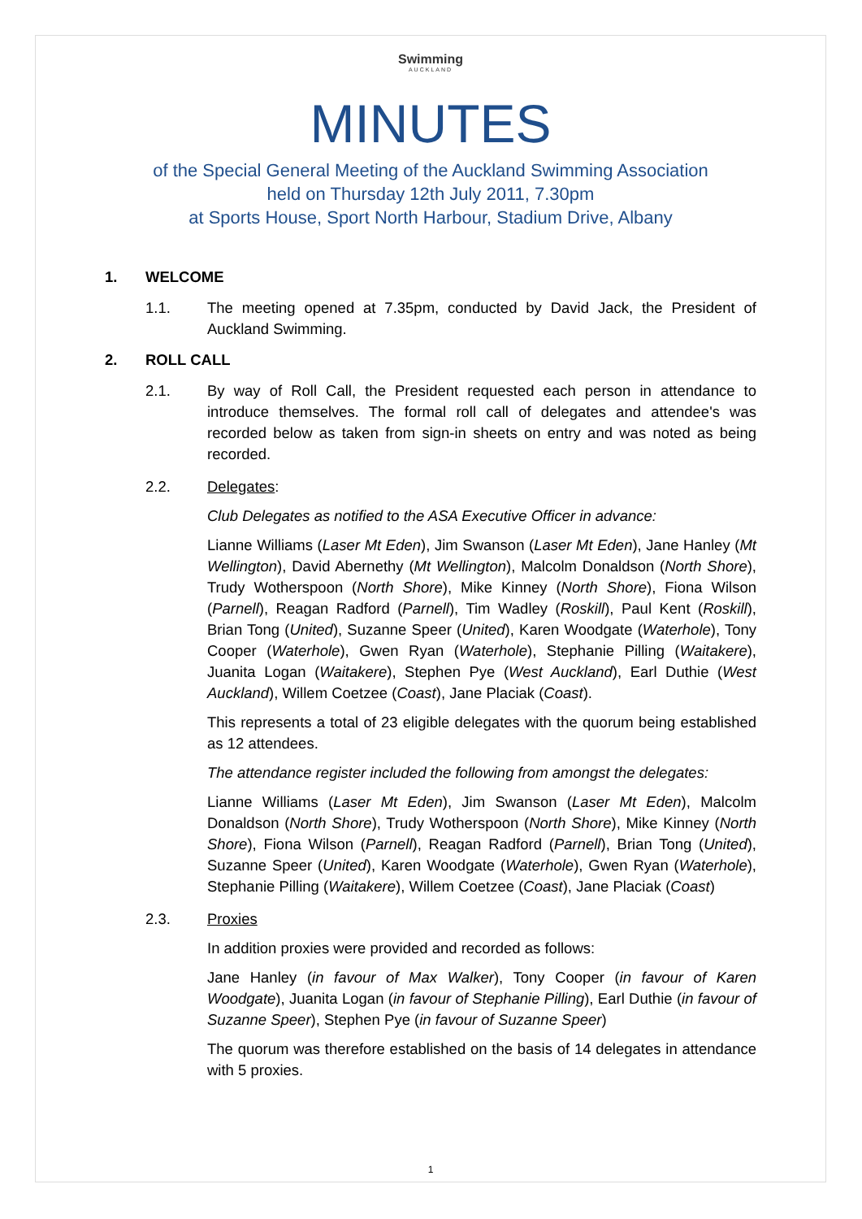Swimming
AUCKLAND
MINUTES
of the Special General Meeting of the Auckland Swimming Association
held on Thursday 12th July 2011, 7.30pm
at Sports House, Sport North Harbour, Stadium Drive, Albany
1. WELCOME
1.1. The meeting opened at 7.35pm, conducted by David Jack, the President of Auckland Swimming.
2. ROLL CALL
2.1. By way of Roll Call, the President requested each person in attendance to introduce themselves. The formal roll call of delegates and attendee's was recorded below as taken from sign-in sheets on entry and was noted as being recorded.
2.2. Delegates:
Club Delegates as notified to the ASA Executive Officer in advance:
Lianne Williams (Laser Mt Eden), Jim Swanson (Laser Mt Eden), Jane Hanley (Mt Wellington), David Abernethy (Mt Wellington), Malcolm Donaldson (North Shore), Trudy Wotherspoon (North Shore), Mike Kinney (North Shore), Fiona Wilson (Parnell), Reagan Radford (Parnell), Tim Wadley (Roskill), Paul Kent (Roskill), Brian Tong (United), Suzanne Speer (United), Karen Woodgate (Waterhole), Tony Cooper (Waterhole), Gwen Ryan (Waterhole), Stephanie Pilling (Waitakere), Juanita Logan (Waitakere), Stephen Pye (West Auckland), Earl Duthie (West Auckland), Willem Coetzee (Coast), Jane Placiak (Coast).
This represents a total of 23 eligible delegates with the quorum being established as 12 attendees.
The attendance register included the following from amongst the delegates:
Lianne Williams (Laser Mt Eden), Jim Swanson (Laser Mt Eden), Malcolm Donaldson (North Shore), Trudy Wotherspoon (North Shore), Mike Kinney (North Shore), Fiona Wilson (Parnell), Reagan Radford (Parnell), Brian Tong (United), Suzanne Speer (United), Karen Woodgate (Waterhole), Gwen Ryan (Waterhole), Stephanie Pilling (Waitakere), Willem Coetzee (Coast), Jane Placiak (Coast)
2.3. Proxies
In addition proxies were provided and recorded as follows:
Jane Hanley (in favour of Max Walker), Tony Cooper (in favour of Karen Woodgate), Juanita Logan (in favour of Stephanie Pilling), Earl Duthie (in favour of Suzanne Speer), Stephen Pye (in favour of Suzanne Speer)
The quorum was therefore established on the basis of 14 delegates in attendance with 5 proxies.
1